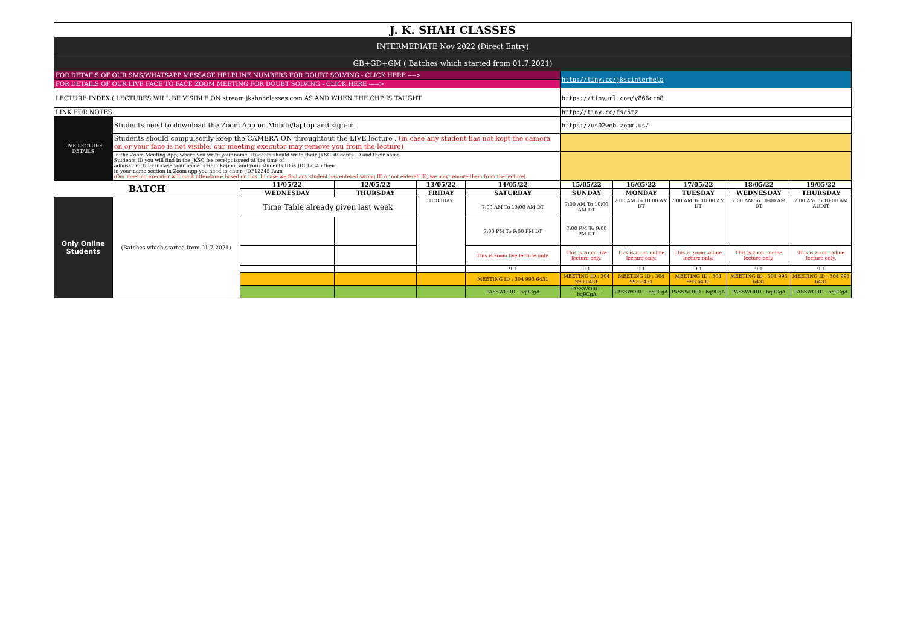| J. K. SHAH CLASSES | | | | | | | | | | |
| INTERMEDIATE Nov 2022 (Direct Entry) | | | | | | | | | | |
| GB+GD+GM ( Batches which started from 01.7.2021) | | | | | | | | | | |
| FOR DETAILS OF OUR SMS/WHATSAPP MESSAGE HELPLINE NUMBERS FOR DOUBT SOLVING - CLICK HERE ----> | | | | | | http://tiny.cc/jkscinterhelp | | | | |
| FOR DETAILS OF OUR LIVE FACE TO FACE ZOOM MEETING FOR DOUBT SOLVING - CLICK HERE -----> | | | | | | | | | | |
| LECTURE INDEX ( LECTURES WILL BE VISIBLE ON stream.jkshahclasses.com AS AND WHEN THE CHP IS TAUGHT | | | | | | https://tinyurl.com/y866crn8 | | | | |
| LINK FOR NOTES | | | | | | http://tiny.cc/fsc5tz | | | | |
| LIVE LECTURE DETAILS | Students need to download the Zoom App on Mobile/laptop and sign-in | | | | | https://us02web.zoom.us/ | | | | |
| | Students should compulsorily keep the CAMERA ON throughtout the LIVE lecture . (in case any student has not kept the camera on or your face is not visible, our meeting executor may remove you from the lecture) | | | | | | | | | |
| | In the Zoom Meeting App, where you write your name, students should write their JKSC students ID and their name. Students ID you will find in the JKSC fee receipt issued at the time of admission. Thus in case your name is Ram Kapoor and your students ID is JDF12345 then in your name section in Zoom app you need to enter- JDF12345 Ram (Our meeting executor will mark attendance based on this. In case we find any student has entered wrong ID or not entered ID, we may remove them from the lecture) | | | | | | | | | |
| BATCH | | 11/05/22 | 12/05/22 | 13/05/22 | 14/05/22 | 15/05/22 | 16/05/22 | 17/05/22 | 18/05/22 | 19/05/22 |
| | | WEDNESDAY | THURSDAY | FRIDAY | SATURDAY | SUNDAY | MONDAY | TUESDAY | WEDNESDAY | THURSDAY |
| Only Online Students | (Batches which started from 01.7.2021) | Time Table already given last week | | HOLIDAY | 7:00 AM To 10:00 AM DT | 7:00 AM To 10:00 AM DT | 7:00 AM To 10:00 AM DT | 7:00 AM To 10:00 AM DT | 7:00 AM To 10:00 AM DT | 7:00 AM To 10:00 AM AUDIT |
| | | | | | 7:00 PM To 9:00 PM DT | 7:00 PM To 9:00 PM DT | | | | |
| | | | | | This is zoom live lecture only. | This is zoom live lecture only. | This is zoom online lecture only. | This is zoom online lecture only. | This is zoom online lecture only. | This is zoom online lecture only. |
| | | | | | 9.1 | 9.1 | 9.1 | 9.1 | 9.1 | 9.1 |
| | | | | | MEETING ID : 304 993 6431 | MEETING ID : 304 993 6431 | MEETING ID : 304 993 6431 | MEETING ID : 304 993 6431 | MEETING ID : 304 993 6431 | MEETING ID : 304 993 6431 |
| | | | | | PASSWORD : bq9CgA | PASSWORD : bq9CgA | PASSWORD : bq9CgA | PASSWORD : bq9CgA | PASSWORD : bq9CgA | PASSWORD : bq9CgA |